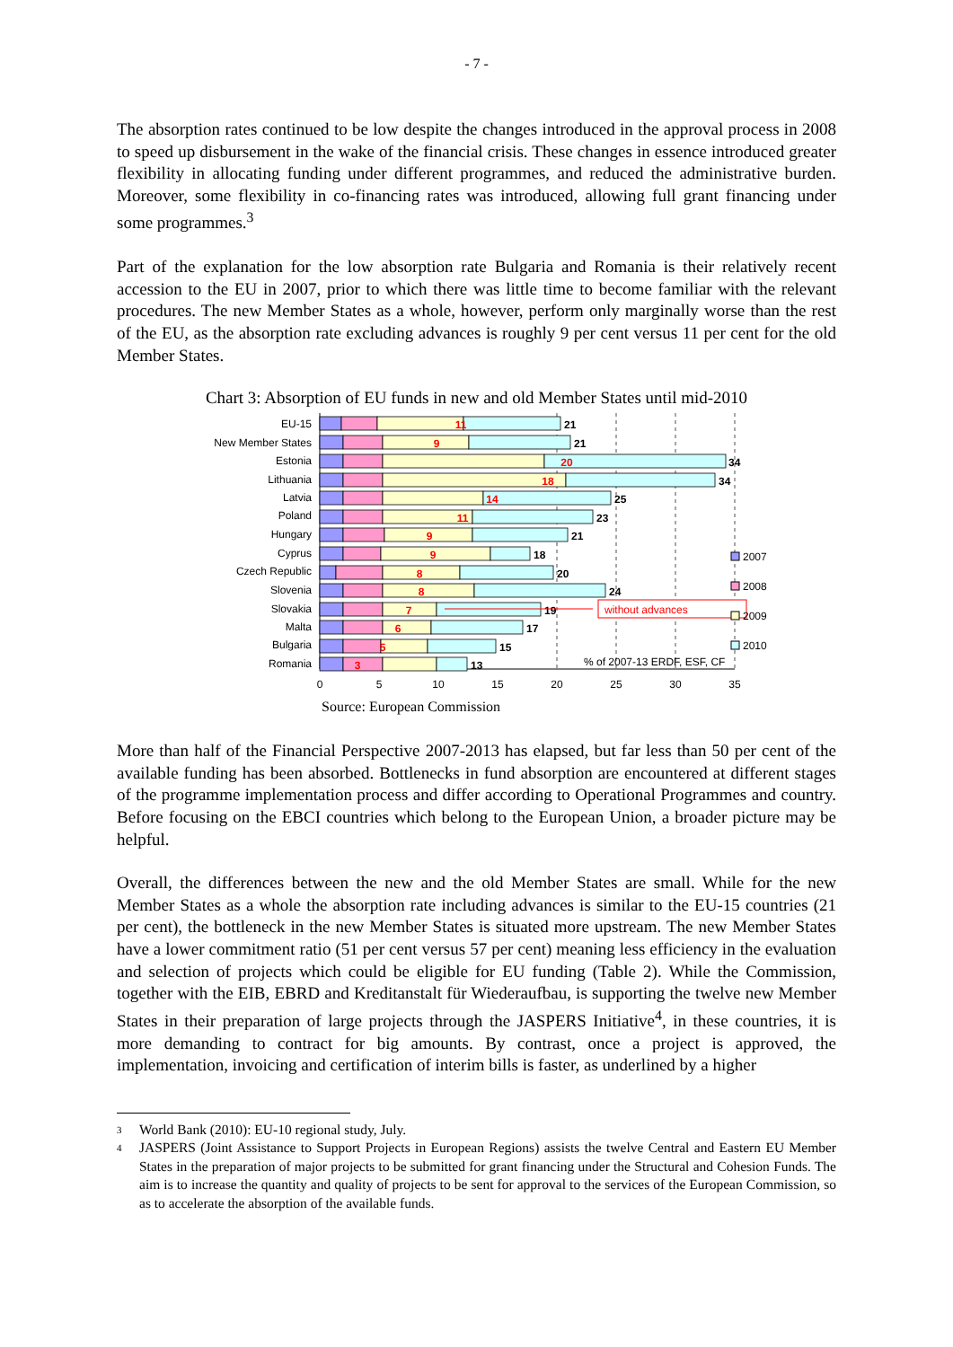- 7 -
The absorption rates continued to be low despite the changes introduced in the approval process in 2008 to speed up disbursement in the wake of the financial crisis. These changes in essence introduced greater flexibility in allocating funding under different programmes, and reduced the administrative burden. Moreover, some flexibility in co-financing rates was introduced, allowing full grant financing under some programmes.<sup>3</sup>
Part of the explanation for the low absorption rate Bulgaria and Romania is their relatively recent accession to the EU in 2007, prior to which there was little time to become familiar with the relevant procedures. The new Member States as a whole, however, perform only marginally worse than the rest of the EU, as the absorption rate excluding advances is roughly 9 per cent versus 11 per cent for the old Member States.
Chart 3: Absorption of EU funds in new and old Member States until mid-2010
EU-15
New Member States
Estonia
Lithuania
Latvia
Poland
Hungary
Cyprus
Czech Republic
Slovenia
Slovakia
Malta
Bulgaria
Romania
21
21
34
34
25
23
21
18
20
24
19
17
15
13
11
9
20
18
14
11
9
9
8
8
7
6
5
3
without advances
2007
2008
2009
2010
% of 2007-13 ERDF, ESF, CF
0
5
10
15
20
25
30
35
Source: European Commission
More than half of the Financial Perspective 2007-2013 has elapsed, but far less than 50 per cent of the available funding has been absorbed. Bottlenecks in fund absorption are encountered at different stages of the programme implementation process and differ according to Operational Programmes and country. Before focusing on the EBCI countries which belong to the European Union, a broader picture may be helpful.
Overall, the differences between the new and the old Member States are small. While for the new Member States as a whole the absorption rate including advances is similar to the EU-15 countries (21 per cent), the bottleneck in the new Member States is situated more upstream. The new Member States have a lower commitment ratio (51 per cent versus 57 per cent) meaning less efficiency in the evaluation and selection of projects which could be eligible for EU funding (Table 2). While the Commission, together with the EIB, EBRD and Kreditanstalt für Wiederaufbau, is supporting the twelve new Member States in their preparation of large projects through the JASPERS Initiative<sup>4</sup>, in these countries, it is more demanding to contract for big amounts. By contrast, once a project is approved, the implementation, invoicing and certification of interim bills is faster, as underlined by a higher
3
World Bank (2010): EU-10 regional study, July.
4
JASPERS (Joint Assistance to Support Projects in European Regions) assists the twelve Central and Eastern EU Member States in the preparation of major projects to be submitted for grant financing under the Structural and Cohesion Funds. The aim is to increase the quantity and quality of projects to be sent for approval to the services of the European Commission, so as to accelerate the absorption of the available funds.